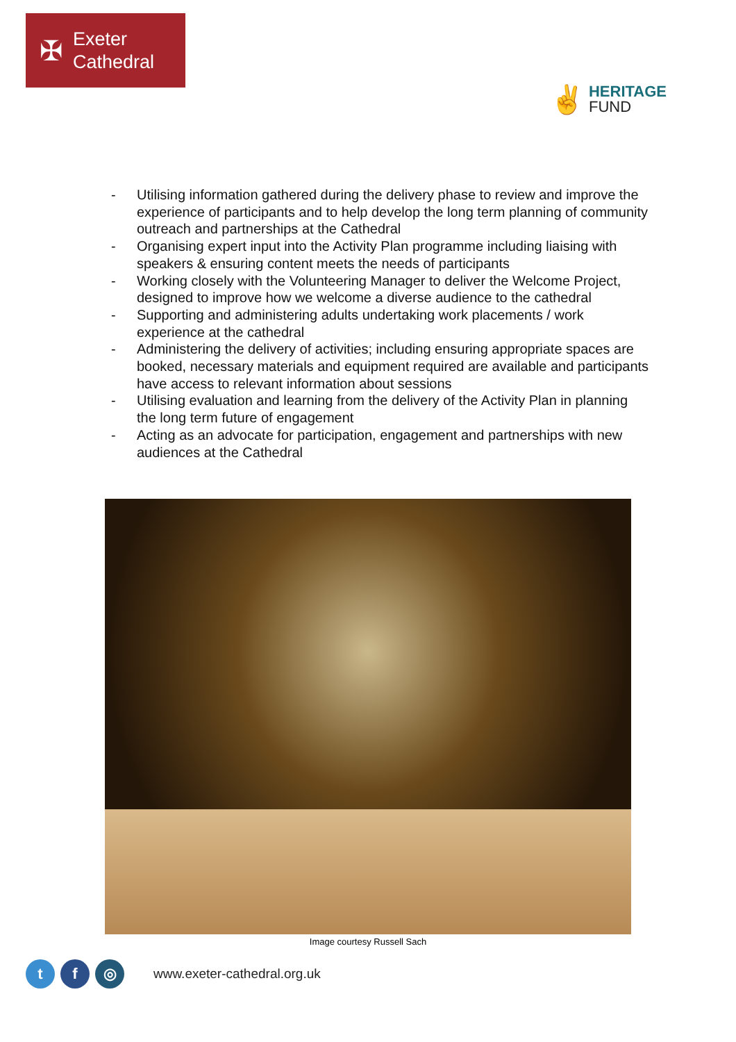✠
Exeter
Cathedral
✌
HERITAGE
FUND
- Utilising information gathered during the delivery phase to review and improve the experience of participants and to help develop the long term planning of community outreach and partnerships at the Cathedral
- Organising expert input into the Activity Plan programme including liaising with speakers & ensuring content meets the needs of participants
- Working closely with the Volunteering Manager to deliver the Welcome Project, designed to improve how we welcome a diverse audience to the cathedral
- Supporting and administering adults undertaking work placements / work experience at the cathedral
- Administering the delivery of activities; including ensuring appropriate spaces are booked, necessary materials and equipment required are available and participants have access to relevant information about sessions
- Utilising evaluation and learning from the delivery of the Activity Plan in planning the long term future of engagement
- Acting as an advocate for participation, engagement and partnerships with new audiences at the Cathedral
Image courtesy Russell Sach
t f ◎
www.exeter-cathedral.org.uk